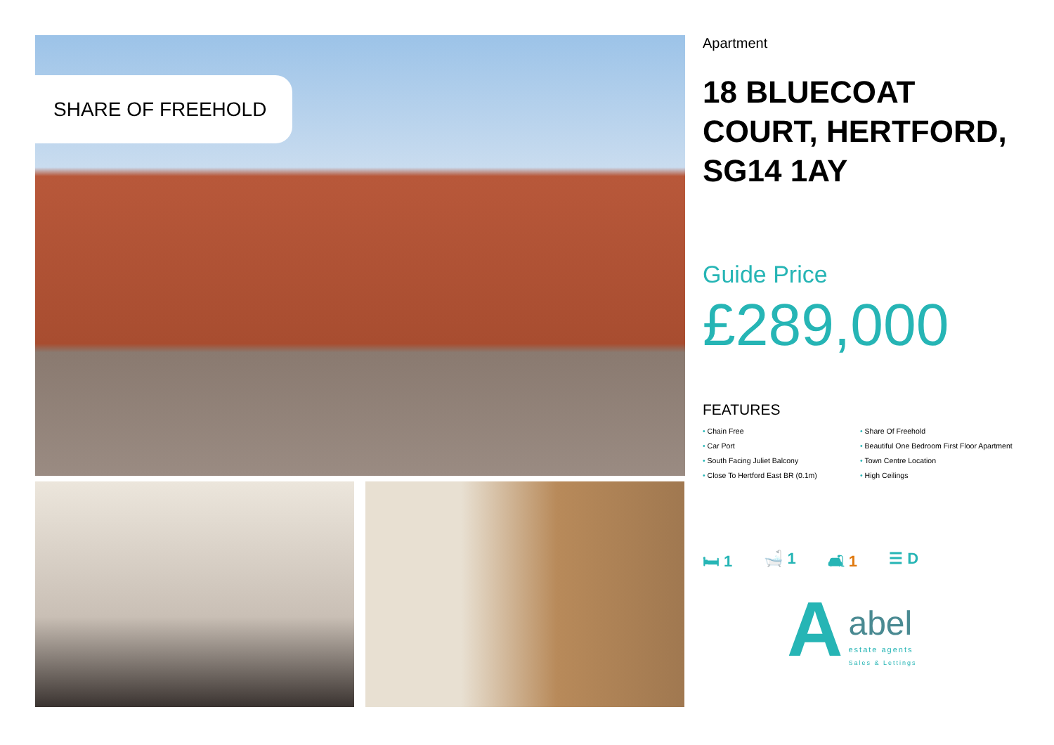SHARE OF FREEHOLD
Apartment
18 BLUECOAT COURT, HERTFORD, SG14 1AY
Guide Price
£289,000
FEATURES
Chain Free
Share Of Freehold
Car Port
Beautiful One Bedroom First Floor Apartment
South Facing Juliet Balcony
Town Centre Location
Close To Hertford East BR (0.1m)
High Ceilings
🛏 1 🛁 1 🛋 1 ☰ D
Aabel
estate agents
Sales & Lettings